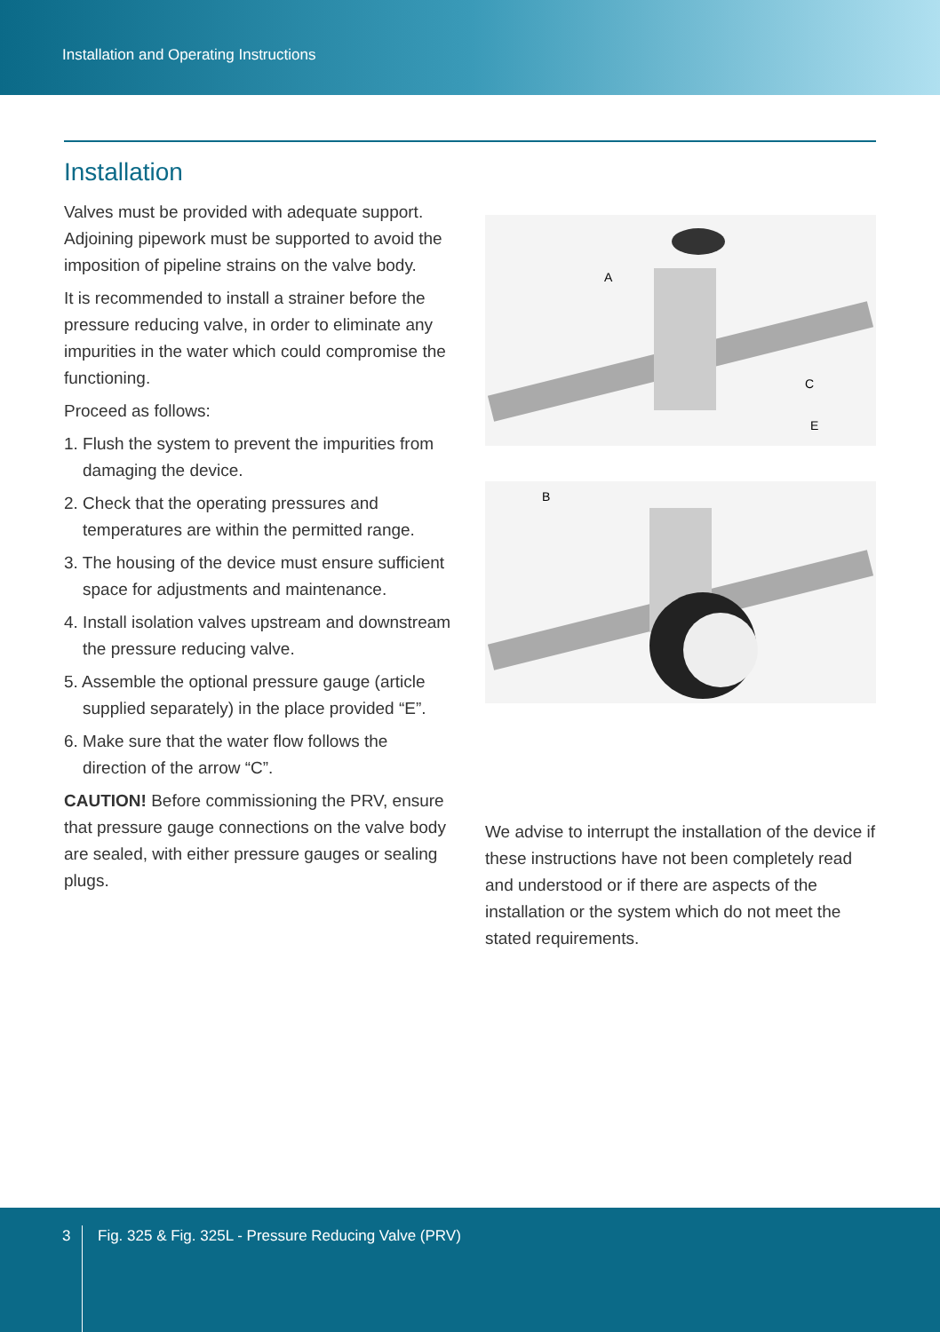Installation and Operating Instructions
Installation
Valves must be provided with adequate support. Adjoining pipework must be supported to avoid the imposition of pipeline strains on the valve body.
It is recommended to install a strainer before the pressure reducing valve, in order to eliminate any impurities in the water which could compromise the functioning.
Proceed as follows:
1. Flush the system to prevent the impurities from damaging the device.
2. Check that the operating pressures and temperatures are within the permitted range.
3. The housing of the device must ensure sufficient space for adjustments and maintenance.
4. Install isolation valves upstream and downstream the pressure reducing valve.
5. Assemble the optional pressure gauge (article supplied separately) in the place provided “E”.
6. Make sure that the water flow follows the direction of the arrow “C”.
CAUTION! Before commissioning the PRV, ensure that pressure gauge connections on the valve body are sealed, with either pressure gauges or sealing plugs.
A
C
E
B
We advise to interrupt the installation of the device if these instructions have not been completely read and understood or if there are aspects of the installation or the system which do not meet the stated requirements.
3
Fig. 325 & Fig. 325L - Pressure Reducing Valve (PRV)